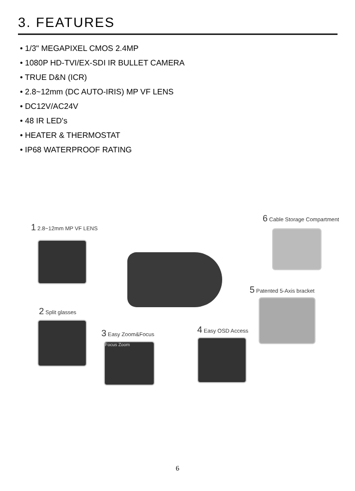3. FEATURES
• 1/3" MEGAPIXEL CMOS 2.4MP
• 1080P HD-TVI/EX-SDI IR BULLET CAMERA
• TRUE D&N (ICR)
• 2.8~12mm (DC AUTO-IRIS) MP VF LENS
• DC12V/AC24V
• 48 IR LED's
• HEATER & THERMOSTAT
• IP68 WATERPROOF RATING
1 2.8~12mm MP VF LENS
6 Cable Storage Compartment
5 Patented 5-Axis bracket
2 Split glasses
4 Easy OSD Access
3 Easy Zoom&Focus
Focus Zoom
6